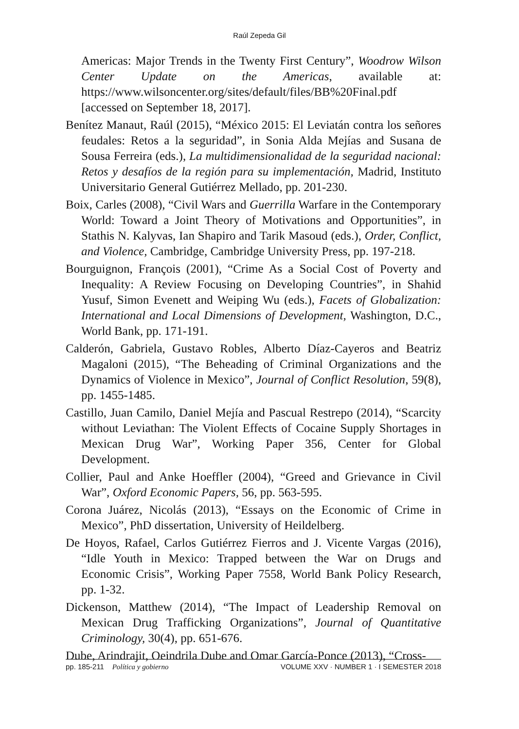Raúl Zepeda Gil
Americas: Major Trends in the Twenty First Century”, Woodrow Wilson Center Update on the Americas, available at: https://www.wilsoncenter.org/sites/default/files/BB%20Final.pdf [accessed on September 18, 2017].
Benítez Manaut, Raúl (2015), “México 2015: El Leviatán contra los señores feudales: Retos a la seguridad”, in Sonia Alda Mejías and Susana de Sousa Ferreira (eds.), La multidimensionalidad de la seguridad nacional: Retos y desafíos de la región para su implementación, Madrid, Instituto Universitario General Gutiérrez Mellado, pp. 201-230.
Boix, Carles (2008), “Civil Wars and Guerrilla Warfare in the Contemporary World: Toward a Joint Theory of Motivations and Opportunities”, in Stathis N. Kalyvas, Ian Shapiro and Tarik Masoud (eds.), Order, Conflict, and Violence, Cambridge, Cambridge University Press, pp. 197-218.
Bourguignon, François (2001), “Crime As a Social Cost of Poverty and Inequality: A Review Focusing on Developing Countries”, in Shahid Yusuf, Simon Evenett and Weiping Wu (eds.), Facets of Globalization: International and Local Dimensions of Development, Washington, D.C., World Bank, pp. 171-191.
Calderón, Gabriela, Gustavo Robles, Alberto Díaz-Cayeros and Beatriz Magaloni (2015), “The Beheading of Criminal Organizations and the Dynamics of Violence in Mexico”, Journal of Conflict Resolution, 59(8), pp. 1455-1485.
Castillo, Juan Camilo, Daniel Mejía and Pascual Restrepo (2014), “Scarcity without Leviathan: The Violent Effects of Cocaine Supply Shortages in Mexican Drug War”, Working Paper 356, Center for Global Development.
Collier, Paul and Anke Hoeffler (2004), “Greed and Grievance in Civil War”, Oxford Economic Papers, 56, pp. 563-595.
Corona Juárez, Nicolás (2013), “Essays on the Economic of Crime in Mexico”, PhD dissertation, University of Heildelberg.
De Hoyos, Rafael, Carlos Gutiérrez Fierros and J. Vicente Vargas (2016), “Idle Youth in Mexico: Trapped between the War on Drugs and Economic Crisis”, Working Paper 7558, World Bank Policy Research, pp. 1-32.
Dickenson, Matthew (2014), “The Impact of Leadership Removal on Mexican Drug Trafficking Organizations”, Journal of Quantitative Criminology, 30(4), pp. 651-676.
Dube, Arindrajit, Oeindrila Dube and Omar García-Ponce (2013), “Cross-
pp. 185-211 Política y gobierno VOLUME XXV · NUMBER 1 · I SEMESTER 2018